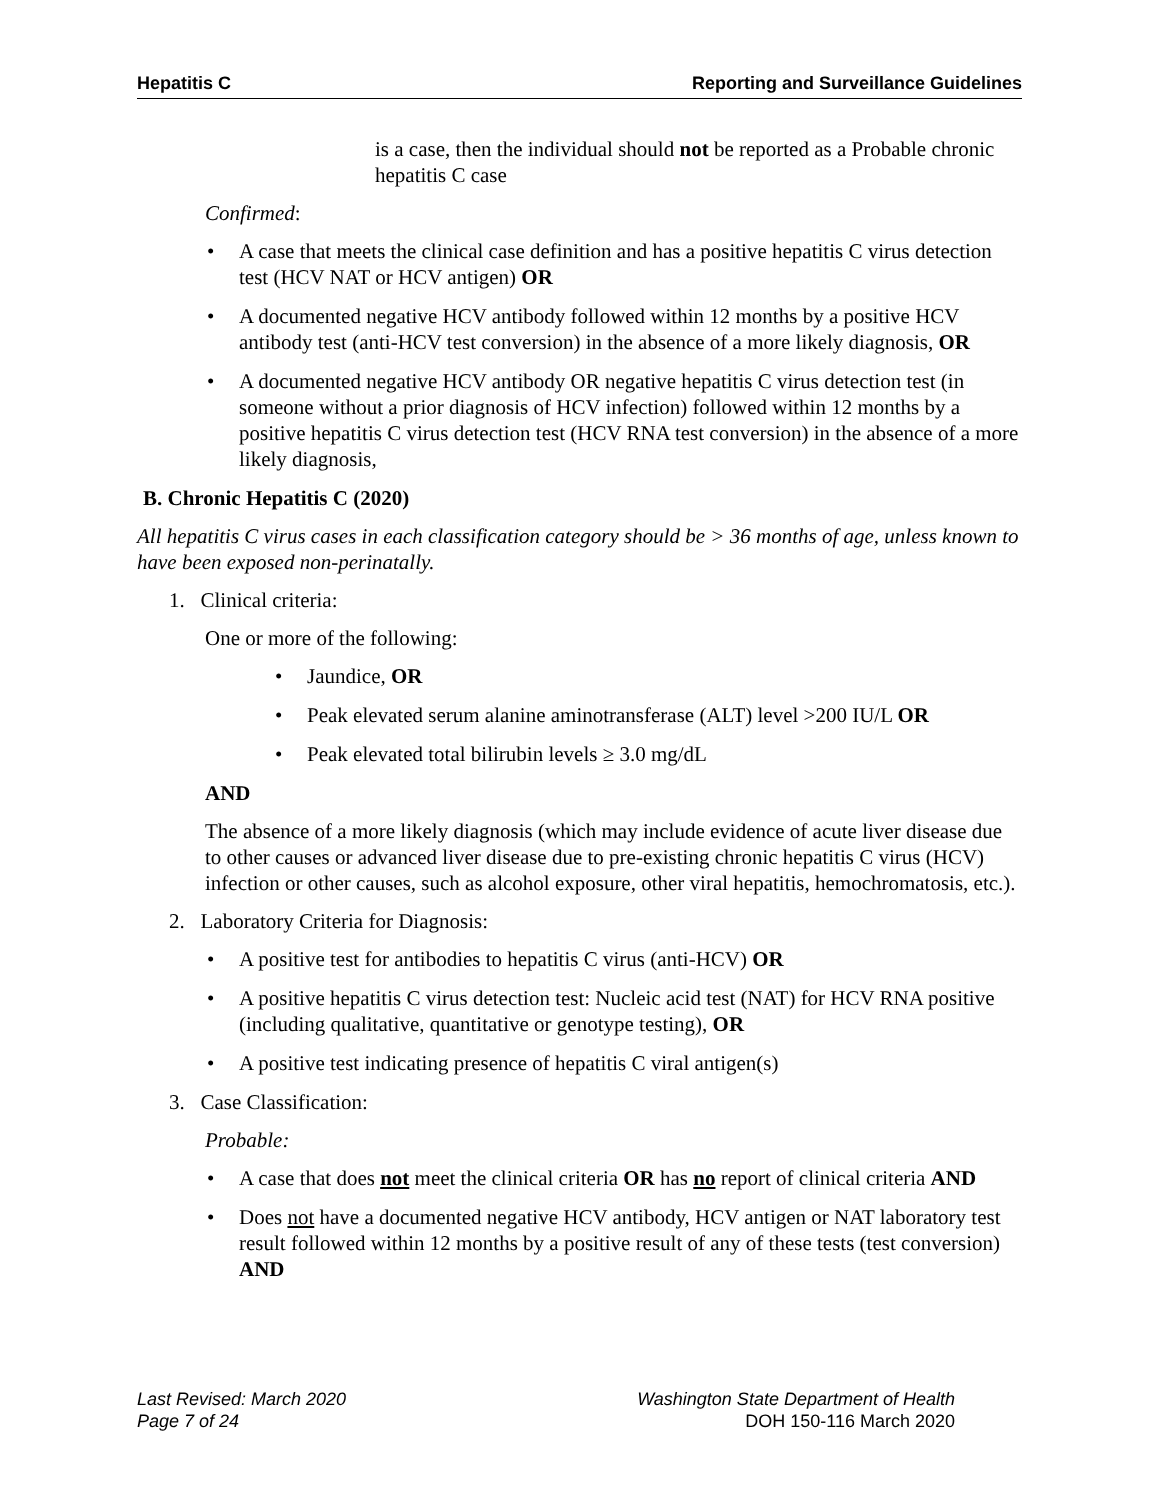Hepatitis C Reporting and Surveillance Guidelines
is a case, then the individual should not be reported as a Probable chronic hepatitis C case
Confirmed:
A case that meets the clinical case definition and has a positive hepatitis C virus detection test (HCV NAT or HCV antigen) OR
A documented negative HCV antibody followed within 12 months by a positive HCV antibody test (anti-HCV test conversion) in the absence of a more likely diagnosis, OR
A documented negative HCV antibody OR negative hepatitis C virus detection test (in someone without a prior diagnosis of HCV infection) followed within 12 months by a positive hepatitis C virus detection test (HCV RNA test conversion) in the absence of a more likely diagnosis,
B. Chronic Hepatitis C (2020)
All hepatitis C virus cases in each classification category should be > 36 months of age, unless known to have been exposed non-perinatally.
1. Clinical criteria:
One or more of the following:
Jaundice, OR
Peak elevated serum alanine aminotransferase (ALT) level >200 IU/L OR
Peak elevated total bilirubin levels ≥ 3.0 mg/dL
AND
The absence of a more likely diagnosis (which may include evidence of acute liver disease due to other causes or advanced liver disease due to pre-existing chronic hepatitis C virus (HCV) infection or other causes, such as alcohol exposure, other viral hepatitis, hemochromatosis, etc.).
2. Laboratory Criteria for Diagnosis:
A positive test for antibodies to hepatitis C virus (anti-HCV) OR
A positive hepatitis C virus detection test: Nucleic acid test (NAT) for HCV RNA positive (including qualitative, quantitative or genotype testing), OR
A positive test indicating presence of hepatitis C viral antigen(s)
3. Case Classification:
Probable:
A case that does not meet the clinical criteria OR has no report of clinical criteria AND
Does not have a documented negative HCV antibody, HCV antigen or NAT laboratory test result followed within 12 months by a positive result of any of these tests (test conversion) AND
Last Revised: March 2020
Page 7 of 24
Washington State Department of Health
DOH 150-116 March 2020